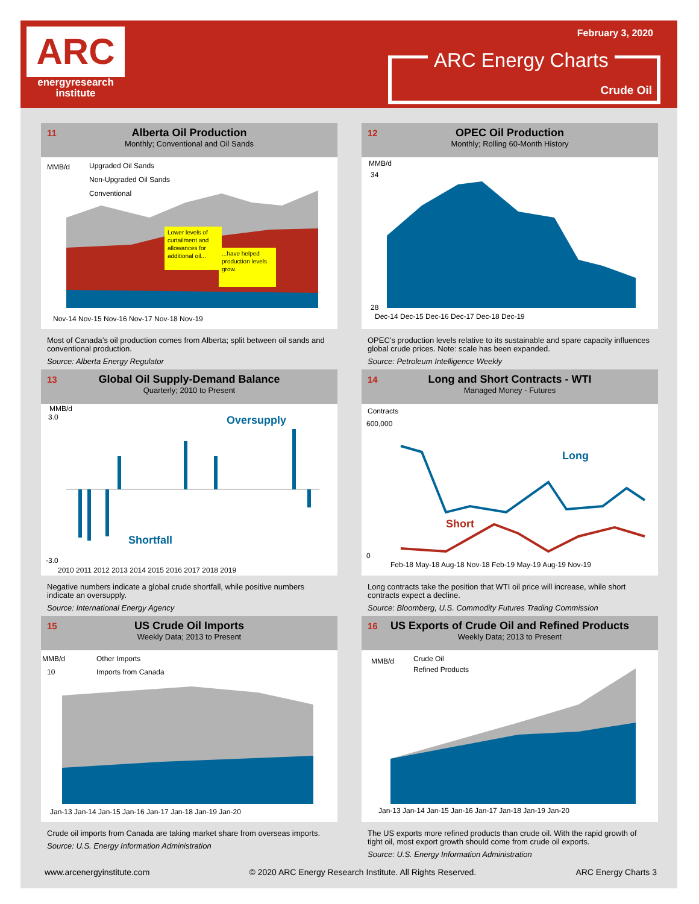ARC
energyresearch
institute
February 3, 2020
ARC Energy Charts
Crude Oil
11 Alberta Oil Production
Monthly; Conventional and Oil Sands
MMB/d
Upgraded Oil Sands
Non-Upgraded Oil Sands
Conventional
Lower levels of
curtailment and
allowances for
additional oil...
...have helped
production levels
grow.
Nov-14 Nov-15 Nov-16 Nov-17 Nov-18 Nov-19
Most of Canada’s oil production comes from Alberta; split between oil sands and conventional production.
Source: Alberta Energy Regulator
12 OPEC Oil Production
Monthly; Rolling 60-Month History
MMB/d
34
28
Dec-14 Dec-15 Dec-16 Dec-17 Dec-18 Dec-19
OPEC’s production levels relative to its sustainable and spare capacity influences global crude prices. Note: scale has been expanded.
Source: Petroleum Intelligence Weekly
13 Global Oil Supply-Demand Balance
Quarterly; 2010 to Present
MMB/d
3.0
Oversupply
Shortfall
-3.0
2010 2011 2012 2013 2014 2015 2016 2017 2018 2019
Negative numbers indicate a global crude shortfall, while positive numbers indicate an oversupply.
Source: International Energy Agency
14 Long and Short Contracts - WTI
Managed Money - Futures
Contracts
600,000
0
Long
Short
Feb-18 May-18 Aug-18 Nov-18 Feb-19 May-19 Aug-19 Nov-19
Long contracts take the position that WTI oil price will increase, while short contracts expect a decline.
Source: Bloomberg, U.S. Commodity Futures Trading Commission
15 US Crude Oil Imports
Weekly Data; 2013 to Present
MMB/d
Other Imports
Imports from Canada
10
Jan-13 Jan-14 Jan-15 Jan-16 Jan-17 Jan-18 Jan-19 Jan-20
Crude oil imports from Canada are taking market share from overseas imports.
Source: U.S. Energy Information Administration
16 US Exports of Crude Oil and Refined Products
Weekly Data; 2013 to Present
MMB/d
Crude Oil
Refined Products
Jan-13 Jan-14 Jan-15 Jan-16 Jan-17 Jan-18 Jan-19 Jan-20
The US exports more refined products than crude oil. With the rapid growth of tight oil, most export growth should come from crude oil exports.
Source: U.S. Energy Information Administration
www.arcenergyinstitute.com © 2020 ARC Energy Research Institute. All Rights Reserved. ARC Energy Charts 3